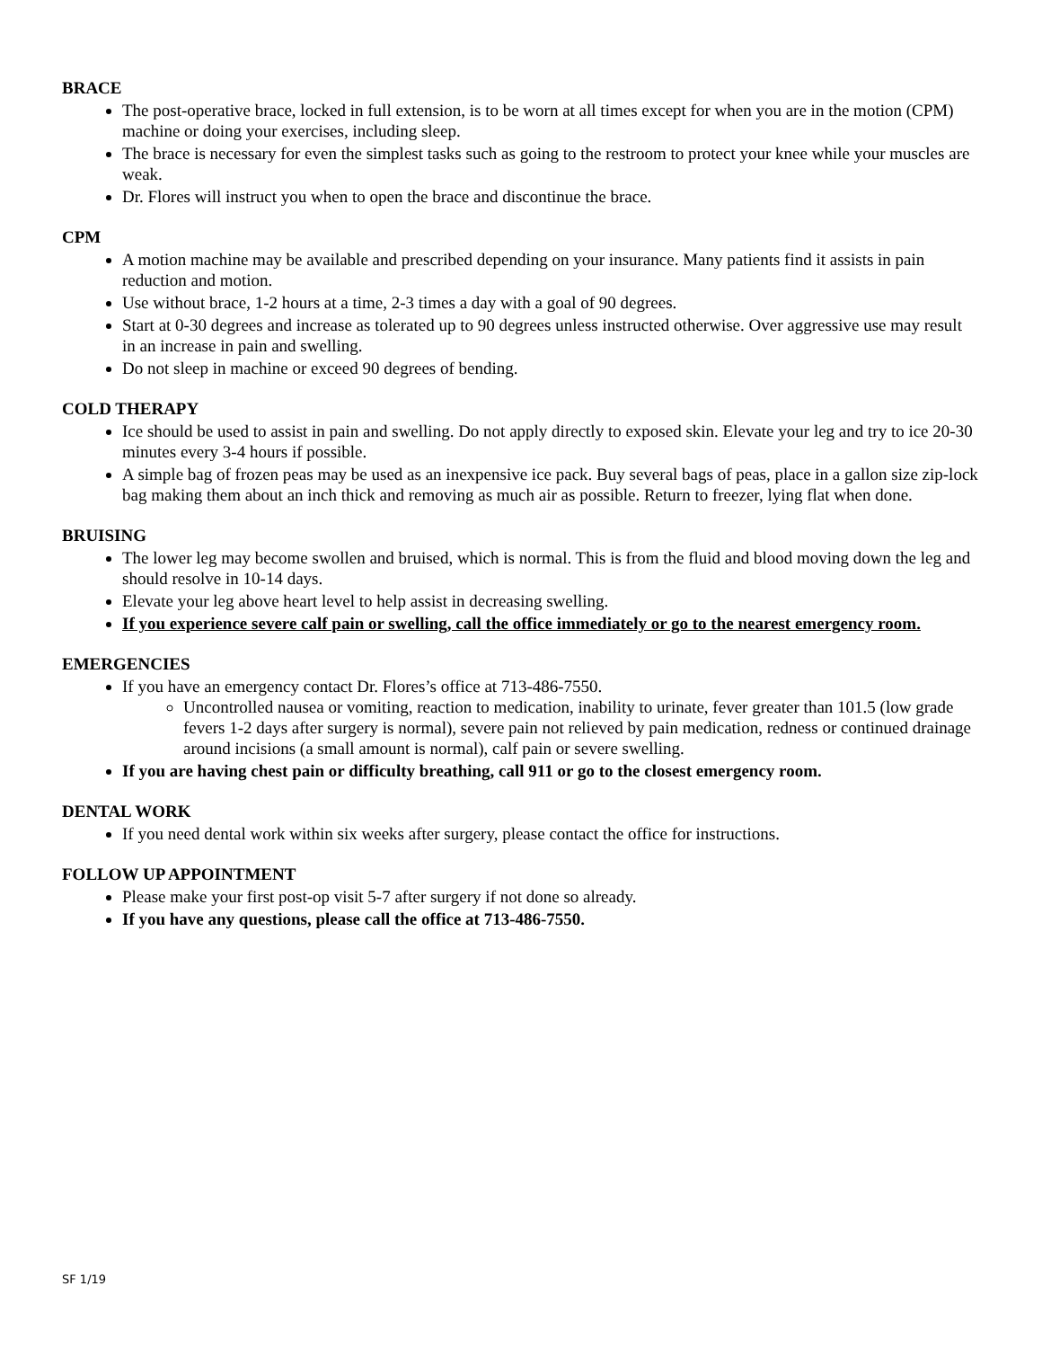BRACE
The post-operative brace, locked in full extension, is to be worn at all times except for when you are in the motion (CPM) machine or doing your exercises, including sleep.
The brace is necessary for even the simplest tasks such as going to the restroom to protect your knee while your muscles are weak.
Dr. Flores will instruct you when to open the brace and discontinue the brace.
CPM
A motion machine may be available and prescribed depending on your insurance. Many patients find it assists in pain reduction and motion.
Use without brace, 1-2 hours at a time, 2-3 times a day with a goal of 90 degrees.
Start at 0-30 degrees and increase as tolerated up to 90 degrees unless instructed otherwise. Over aggressive use may result in an increase in pain and swelling.
Do not sleep in machine or exceed 90 degrees of bending.
COLD THERAPY
Ice should be used to assist in pain and swelling. Do not apply directly to exposed skin. Elevate your leg and try to ice 20-30 minutes every 3-4 hours if possible.
A simple bag of frozen peas may be used as an inexpensive ice pack. Buy several bags of peas, place in a gallon size zip-lock bag making them about an inch thick and removing as much air as possible. Return to freezer, lying flat when done.
BRUISING
The lower leg may become swollen and bruised, which is normal. This is from the fluid and blood moving down the leg and should resolve in 10-14 days.
Elevate your leg above heart level to help assist in decreasing swelling.
If you experience severe calf pain or swelling, call the office immediately or go to the nearest emergency room.
EMERGENCIES
If you have an emergency contact Dr. Flores’s office at 713-486-7550.
Uncontrolled nausea or vomiting, reaction to medication, inability to urinate, fever greater than 101.5 (low grade fevers 1-2 days after surgery is normal), severe pain not relieved by pain medication, redness or continued drainage around incisions (a small amount is normal), calf pain or severe swelling.
If you are having chest pain or difficulty breathing, call 911 or go to the closest emergency room.
DENTAL WORK
If you need dental work within six weeks after surgery, please contact the office for instructions.
FOLLOW UP APPOINTMENT
Please make your first post-op visit 5-7 after surgery if not done so already.
If you have any questions, please call the office at 713-486-7550.
SF 1/19